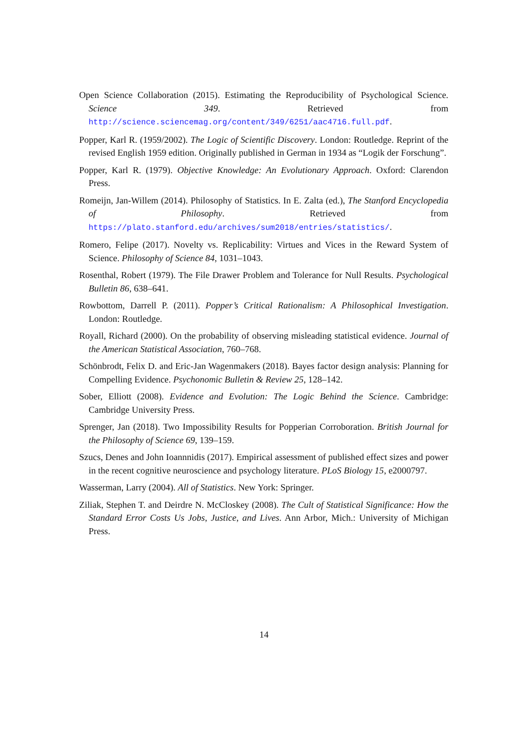Open Science Collaboration (2015). Estimating the Reproducibility of Psychological Science. Science 349. Retrieved from http://science.sciencemag.org/content/349/6251/aac4716.full.pdf.
Popper, Karl R. (1959/2002). The Logic of Scientific Discovery. London: Routledge. Reprint of the revised English 1959 edition. Originally published in German in 1934 as “Logik der Forschung”.
Popper, Karl R. (1979). Objective Knowledge: An Evolutionary Approach. Oxford: Clarendon Press.
Romeijn, Jan-Willem (2014). Philosophy of Statistics. In E. Zalta (ed.), The Stanford Encyclopedia of Philosophy. Retrieved from https://plato.stanford.edu/archives/sum2018/entries/statistics/.
Romero, Felipe (2017). Novelty vs. Replicability: Virtues and Vices in the Reward System of Science. Philosophy of Science 84, 1031–1043.
Rosenthal, Robert (1979). The File Drawer Problem and Tolerance for Null Results. Psychological Bulletin 86, 638–641.
Rowbottom, Darrell P. (2011). Popper’s Critical Rationalism: A Philosophical Investigation. London: Routledge.
Royall, Richard (2000). On the probability of observing misleading statistical evidence. Journal of the American Statistical Association, 760–768.
Schönbrodt, Felix D. and Eric-Jan Wagenmakers (2018). Bayes factor design analysis: Planning for Compelling Evidence. Psychonomic Bulletin & Review 25, 128–142.
Sober, Elliott (2008). Evidence and Evolution: The Logic Behind the Science. Cambridge: Cambridge University Press.
Sprenger, Jan (2018). Two Impossibility Results for Popperian Corroboration. British Journal for the Philosophy of Science 69, 139–159.
Szucs, Denes and John Ioannnidis (2017). Empirical assessment of published effect sizes and power in the recent cognitive neuroscience and psychology literature. PLoS Biology 15, e2000797.
Wasserman, Larry (2004). All of Statistics. New York: Springer.
Ziliak, Stephen T. and Deirdre N. McCloskey (2008). The Cult of Statistical Significance: How the Standard Error Costs Us Jobs, Justice, and Lives. Ann Arbor, Mich.: University of Michigan Press.
14